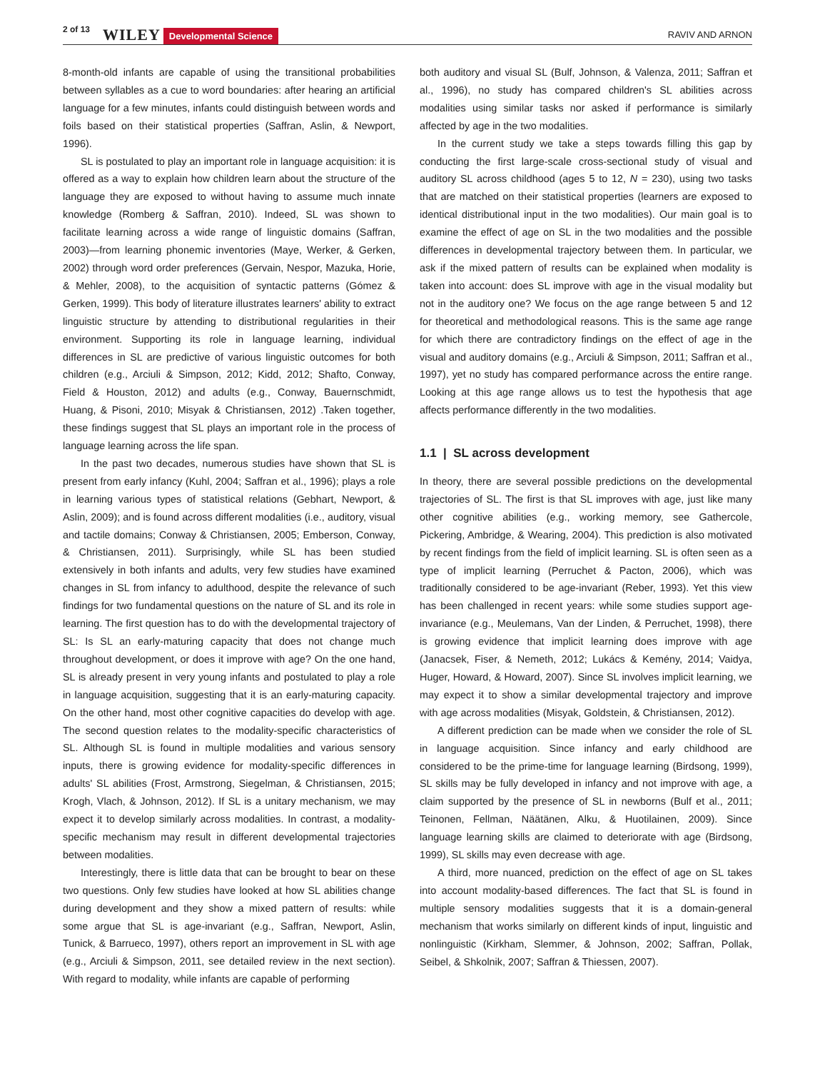2 of 13 WILEY Developmental Science RAVIV AND ARNON
8-month-old infants are capable of using the transitional probabilities between syllables as a cue to word boundaries: after hearing an artificial language for a few minutes, infants could distinguish between words and foils based on their statistical properties (Saffran, Aslin, & Newport, 1996).
SL is postulated to play an important role in language acquisition: it is offered as a way to explain how children learn about the structure of the language they are exposed to without having to assume much innate knowledge (Romberg & Saffran, 2010). Indeed, SL was shown to facilitate learning across a wide range of linguistic domains (Saffran, 2003)—from learning phonemic inventories (Maye, Werker, & Gerken, 2002) through word order preferences (Gervain, Nespor, Mazuka, Horie, & Mehler, 2008), to the acquisition of syntactic patterns (Gómez & Gerken, 1999). This body of literature illustrates learners' ability to extract linguistic structure by attending to distributional regularities in their environment. Supporting its role in language learning, individual differences in SL are predictive of various linguistic outcomes for both children (e.g., Arciuli & Simpson, 2012; Kidd, 2012; Shafto, Conway, Field & Houston, 2012) and adults (e.g., Conway, Bauernschmidt, Huang, & Pisoni, 2010; Misyak & Christiansen, 2012) .Taken together, these findings suggest that SL plays an important role in the process of language learning across the life span.
In the past two decades, numerous studies have shown that SL is present from early infancy (Kuhl, 2004; Saffran et al., 1996); plays a role in learning various types of statistical relations (Gebhart, Newport, & Aslin, 2009); and is found across different modalities (i.e., auditory, visual and tactile domains; Conway & Christiansen, 2005; Emberson, Conway, & Christiansen, 2011). Surprisingly, while SL has been studied extensively in both infants and adults, very few studies have examined changes in SL from infancy to adulthood, despite the relevance of such findings for two fundamental questions on the nature of SL and its role in learning. The first question has to do with the developmental trajectory of SL: Is SL an early-maturing capacity that does not change much throughout development, or does it improve with age? On the one hand, SL is already present in very young infants and postulated to play a role in language acquisition, suggesting that it is an early-maturing capacity. On the other hand, most other cognitive capacities do develop with age. The second question relates to the modality-specific characteristics of SL. Although SL is found in multiple modalities and various sensory inputs, there is growing evidence for modality-specific differences in adults' SL abilities (Frost, Armstrong, Siegelman, & Christiansen, 2015; Krogh, Vlach, & Johnson, 2012). If SL is a unitary mechanism, we may expect it to develop similarly across modalities. In contrast, a modality-specific mechanism may result in different developmental trajectories between modalities.
Interestingly, there is little data that can be brought to bear on these two questions. Only few studies have looked at how SL abilities change during development and they show a mixed pattern of results: while some argue that SL is age-invariant (e.g., Saffran, Newport, Aslin, Tunick, & Barrueco, 1997), others report an improvement in SL with age (e.g., Arciuli & Simpson, 2011, see detailed review in the next section). With regard to modality, while infants are capable of performing
both auditory and visual SL (Bulf, Johnson, & Valenza, 2011; Saffran et al., 1996), no study has compared children's SL abilities across modalities using similar tasks nor asked if performance is similarly affected by age in the two modalities.
In the current study we take a steps towards filling this gap by conducting the first large-scale cross-sectional study of visual and auditory SL across childhood (ages 5 to 12, N = 230), using two tasks that are matched on their statistical properties (learners are exposed to identical distributional input in the two modalities). Our main goal is to examine the effect of age on SL in the two modalities and the possible differences in developmental trajectory between them. In particular, we ask if the mixed pattern of results can be explained when modality is taken into account: does SL improve with age in the visual modality but not in the auditory one? We focus on the age range between 5 and 12 for theoretical and methodological reasons. This is the same age range for which there are contradictory findings on the effect of age in the visual and auditory domains (e.g., Arciuli & Simpson, 2011; Saffran et al., 1997), yet no study has compared performance across the entire range. Looking at this age range allows us to test the hypothesis that age affects performance differently in the two modalities.
1.1 | SL across development
In theory, there are several possible predictions on the developmental trajectories of SL. The first is that SL improves with age, just like many other cognitive abilities (e.g., working memory, see Gathercole, Pickering, Ambridge, & Wearing, 2004). This prediction is also motivated by recent findings from the field of implicit learning. SL is often seen as a type of implicit learning (Perruchet & Pacton, 2006), which was traditionally considered to be age-invariant (Reber, 1993). Yet this view has been challenged in recent years: while some studies support age-invariance (e.g., Meulemans, Van der Linden, & Perruchet, 1998), there is growing evidence that implicit learning does improve with age (Janacsek, Fiser, & Nemeth, 2012; Lukács & Kemény, 2014; Vaidya, Huger, Howard, & Howard, 2007). Since SL involves implicit learning, we may expect it to show a similar developmental trajectory and improve with age across modalities (Misyak, Goldstein, & Christiansen, 2012).
A different prediction can be made when we consider the role of SL in language acquisition. Since infancy and early childhood are considered to be the prime-time for language learning (Birdsong, 1999), SL skills may be fully developed in infancy and not improve with age, a claim supported by the presence of SL in newborns (Bulf et al., 2011; Teinonen, Fellman, Näätänen, Alku, & Huotilainen, 2009). Since language learning skills are claimed to deteriorate with age (Birdsong, 1999), SL skills may even decrease with age.
A third, more nuanced, prediction on the effect of age on SL takes into account modality-based differences. The fact that SL is found in multiple sensory modalities suggests that it is a domain-general mechanism that works similarly on different kinds of input, linguistic and nonlinguistic (Kirkham, Slemmer, & Johnson, 2002; Saffran, Pollak, Seibel, & Shkolnik, 2007; Saffran & Thiessen, 2007).